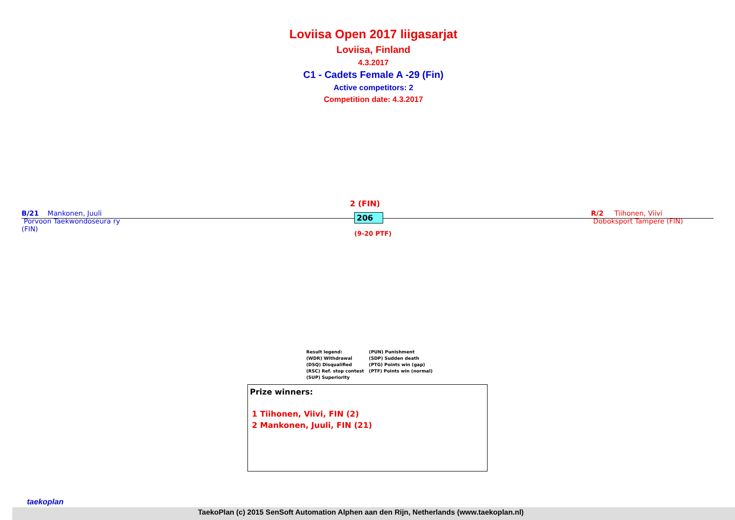Loviisa Open 2017 liigasarjat
Loviisa, Finland
4.3.2017
C1 - Cadets Female A -29 (Fin)
Active competitors: 2
Competition date: 4.3.2017
2 (FIN)
B/21 Mankonen, Juuli
Porvoon Taekwondoseura ry
(FIN)
206
(9-20 PTF)
R/2 Tiihonen, Viivi
Doboksport Tampere (FIN)
Result legend:
(WDR) Withdrawal
(DSQ) Disqualified
(RSC) Ref. stop contest
(SUP) Superiority
(PUN) Punishment
(SDP) Sudden death
(PTG) Points win (gap)
(PTF) Points win (normal)
Prize winners:
1 Tiihonen, Viivi, FIN (2)
2 Mankonen, Juuli, FIN (21)
taekoplan
TaekoPlan (c) 2015 SenSoft Automation Alphen aan den Rijn, Netherlands (www.taekoplan.nl)